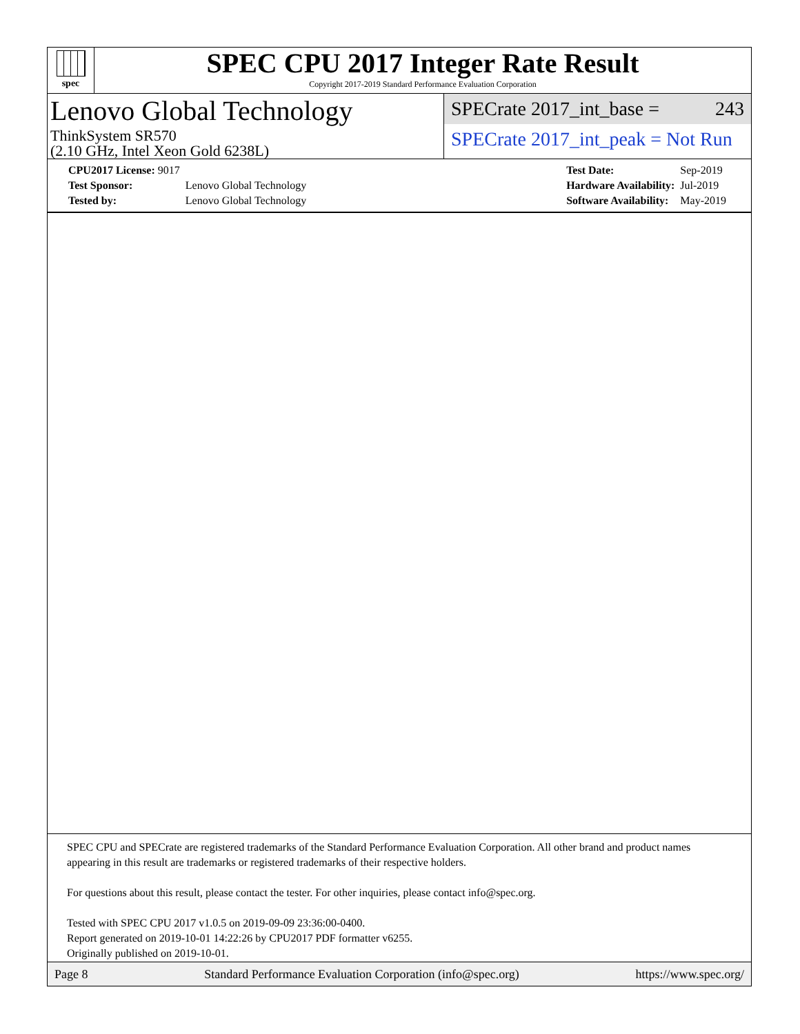spec
SPEC CPU 2017 Integer Rate Result
Copyright 2017-2019 Standard Performance Evaluation Corporation
Lenovo Global Technology
ThinkSystem SR570
(2.10 GHz, Intel Xeon Gold 6238L)
SPECrate 2017_int_base = 243
SPECrate 2017_int_peak = Not Run
| CPU2017 License: 9017 | |
| Test Sponsor: | Lenovo Global Technology |
| Tested by: | Lenovo Global Technology |
| Test Date: | Sep-2019 |
| Hardware Availability: | Jul-2019 |
| Software Availability: | May-2019 |
SPEC CPU and SPECrate are registered trademarks of the Standard Performance Evaluation Corporation. All other brand and product names appearing in this result are trademarks or registered trademarks of their respective holders.
For questions about this result, please contact the tester. For other inquiries, please contact info@spec.org.
Tested with SPEC CPU 2017 v1.0.5 on 2019-09-09 23:36:00-0400.
Report generated on 2019-10-01 14:22:26 by CPU2017 PDF formatter v6255.
Originally published on 2019-10-01.
Page 8 Standard Performance Evaluation Corporation (info@spec.org) https://www.spec.org/